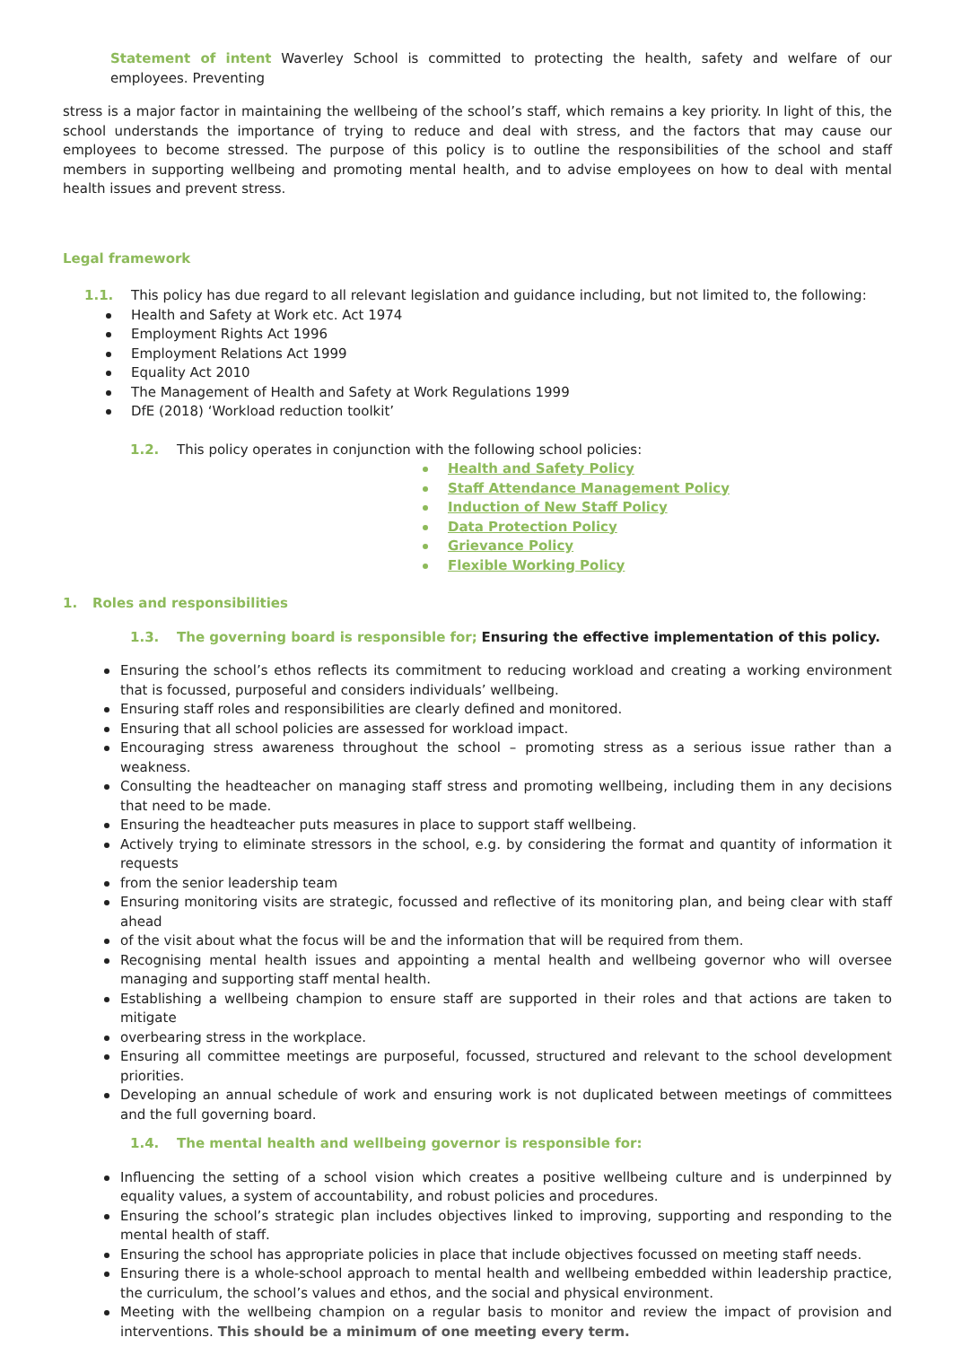Statement of intent Waverley School is committed to protecting the health, safety and welfare of our employees. Preventing
stress is a major factor in maintaining the wellbeing of the school’s staff, which remains a key priority. In light of this, the school understands the importance of trying to reduce and deal with stress, and the factors that may cause our employees to become stressed. The purpose of this policy is to outline the responsibilities of the school and staff members in supporting wellbeing and promoting mental health, and to advise employees on how to deal with mental health issues and prevent stress.
Legal framework
1.1. This policy has due regard to all relevant legislation and guidance including, but not limited to, the following:
Health and Safety at Work etc. Act 1974
Employment Rights Act 1996
Employment Relations Act 1999
Equality Act 2010
The Management of Health and Safety at Work Regulations 1999
DfE (2018) ‘Workload reduction toolkit’
1.2. This policy operates in conjunction with the following school policies:
Health and Safety Policy
Staff Attendance Management Policy
Induction of New Staff Policy
Data Protection Policy
Grievance Policy
Flexible Working Policy
1. Roles and responsibilities
1.3. The governing board is responsible for; Ensuring the effective implementation of this policy.
Ensuring the school’s ethos reflects its commitment to reducing workload and creating a working environment that is focussed, purposeful and considers individuals’ wellbeing.
Ensuring staff roles and responsibilities are clearly defined and monitored.
Ensuring that all school policies are assessed for workload impact.
Encouraging stress awareness throughout the school – promoting stress as a serious issue rather than a weakness.
Consulting the headteacher on managing staff stress and promoting wellbeing, including them in any decisions that need to be made.
Ensuring the headteacher puts measures in place to support staff wellbeing.
Actively trying to eliminate stressors in the school, e.g. by considering the format and quantity of information it requests
from the senior leadership team
Ensuring monitoring visits are strategic, focussed and reflective of its monitoring plan, and being clear with staff ahead
of the visit about what the focus will be and the information that will be required from them.
Recognising mental health issues and appointing a mental health and wellbeing governor who will oversee managing and supporting staff mental health.
Establishing a wellbeing champion to ensure staff are supported in their roles and that actions are taken to mitigate
overbearing stress in the workplace.
Ensuring all committee meetings are purposeful, focussed, structured and relevant to the school development priorities.
Developing an annual schedule of work and ensuring work is not duplicated between meetings of committees and the full governing board.
1.4. The mental health and wellbeing governor is responsible for:
Influencing the setting of a school vision which creates a positive wellbeing culture and is underpinned by equality values, a system of accountability, and robust policies and procedures.
Ensuring the school’s strategic plan includes objectives linked to improving, supporting and responding to the mental health of staff.
Ensuring the school has appropriate policies in place that include objectives focussed on meeting staff needs.
Ensuring there is a whole-school approach to mental health and wellbeing embedded within leadership practice, the curriculum, the school’s values and ethos, and the social and physical environment.
Meeting with the wellbeing champion on a regular basis to monitor and review the impact of provision and interventions. This should be a minimum of one meeting every term.